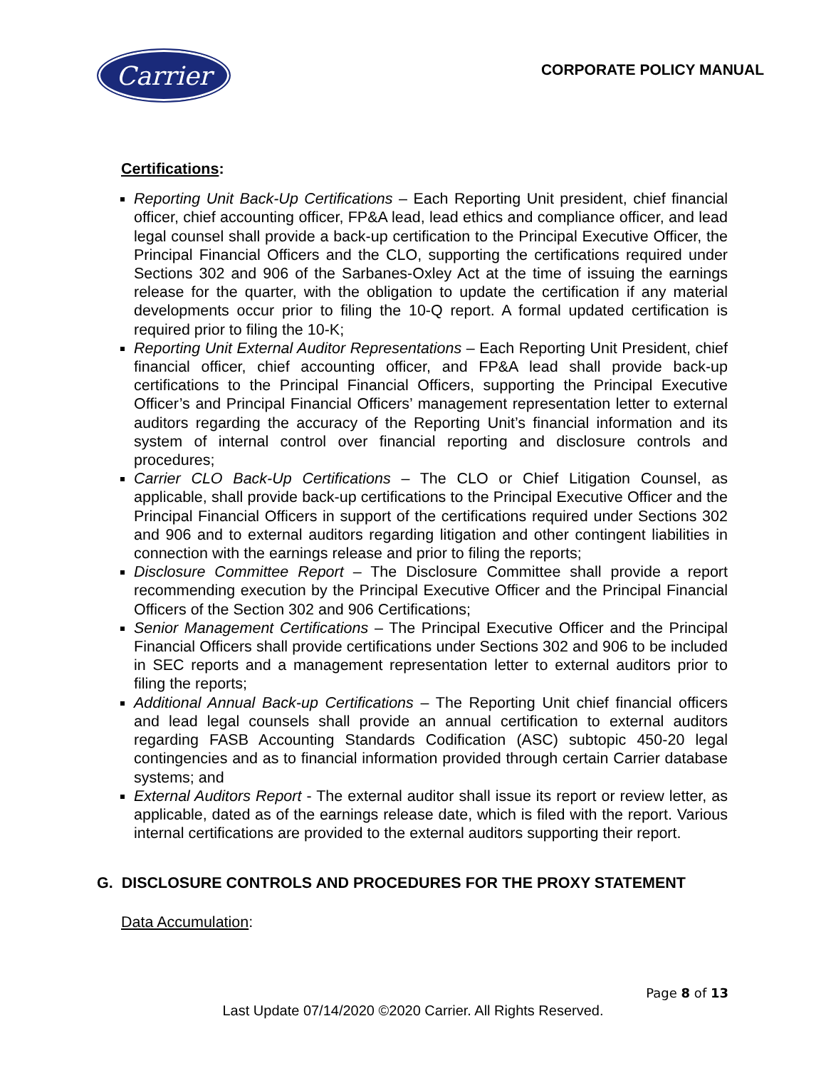Carrier
CORPORATE POLICY MANUAL
Certifications:
Reporting Unit Back-Up Certifications – Each Reporting Unit president, chief financial officer, chief accounting officer, FP&A lead, lead ethics and compliance officer, and lead legal counsel shall provide a back-up certification to the Principal Executive Officer, the Principal Financial Officers and the CLO, supporting the certifications required under Sections 302 and 906 of the Sarbanes-Oxley Act at the time of issuing the earnings release for the quarter, with the obligation to update the certification if any material developments occur prior to filing the 10-Q report. A formal updated certification is required prior to filing the 10-K;
Reporting Unit External Auditor Representations – Each Reporting Unit President, chief financial officer, chief accounting officer, and FP&A lead shall provide back-up certifications to the Principal Financial Officers, supporting the Principal Executive Officer’s and Principal Financial Officers’ management representation letter to external auditors regarding the accuracy of the Reporting Unit’s financial information and its system of internal control over financial reporting and disclosure controls and procedures;
Carrier CLO Back-Up Certifications – The CLO or Chief Litigation Counsel, as applicable, shall provide back-up certifications to the Principal Executive Officer and the Principal Financial Officers in support of the certifications required under Sections 302 and 906 and to external auditors regarding litigation and other contingent liabilities in connection with the earnings release and prior to filing the reports;
Disclosure Committee Report – The Disclosure Committee shall provide a report recommending execution by the Principal Executive Officer and the Principal Financial Officers of the Section 302 and 906 Certifications;
Senior Management Certifications – The Principal Executive Officer and the Principal Financial Officers shall provide certifications under Sections 302 and 906 to be included in SEC reports and a management representation letter to external auditors prior to filing the reports;
Additional Annual Back-up Certifications – The Reporting Unit chief financial officers and lead legal counsels shall provide an annual certification to external auditors regarding FASB Accounting Standards Codification (ASC) subtopic 450-20 legal contingencies and as to financial information provided through certain Carrier database systems; and
External Auditors Report - The external auditor shall issue its report or review letter, as applicable, dated as of the earnings release date, which is filed with the report. Various internal certifications are provided to the external auditors supporting their report.
G. DISCLOSURE CONTROLS AND PROCEDURES FOR THE PROXY STATEMENT
Data Accumulation:
Page 8 of 13
Last Update 07/14/2020 ©2020 Carrier. All Rights Reserved.